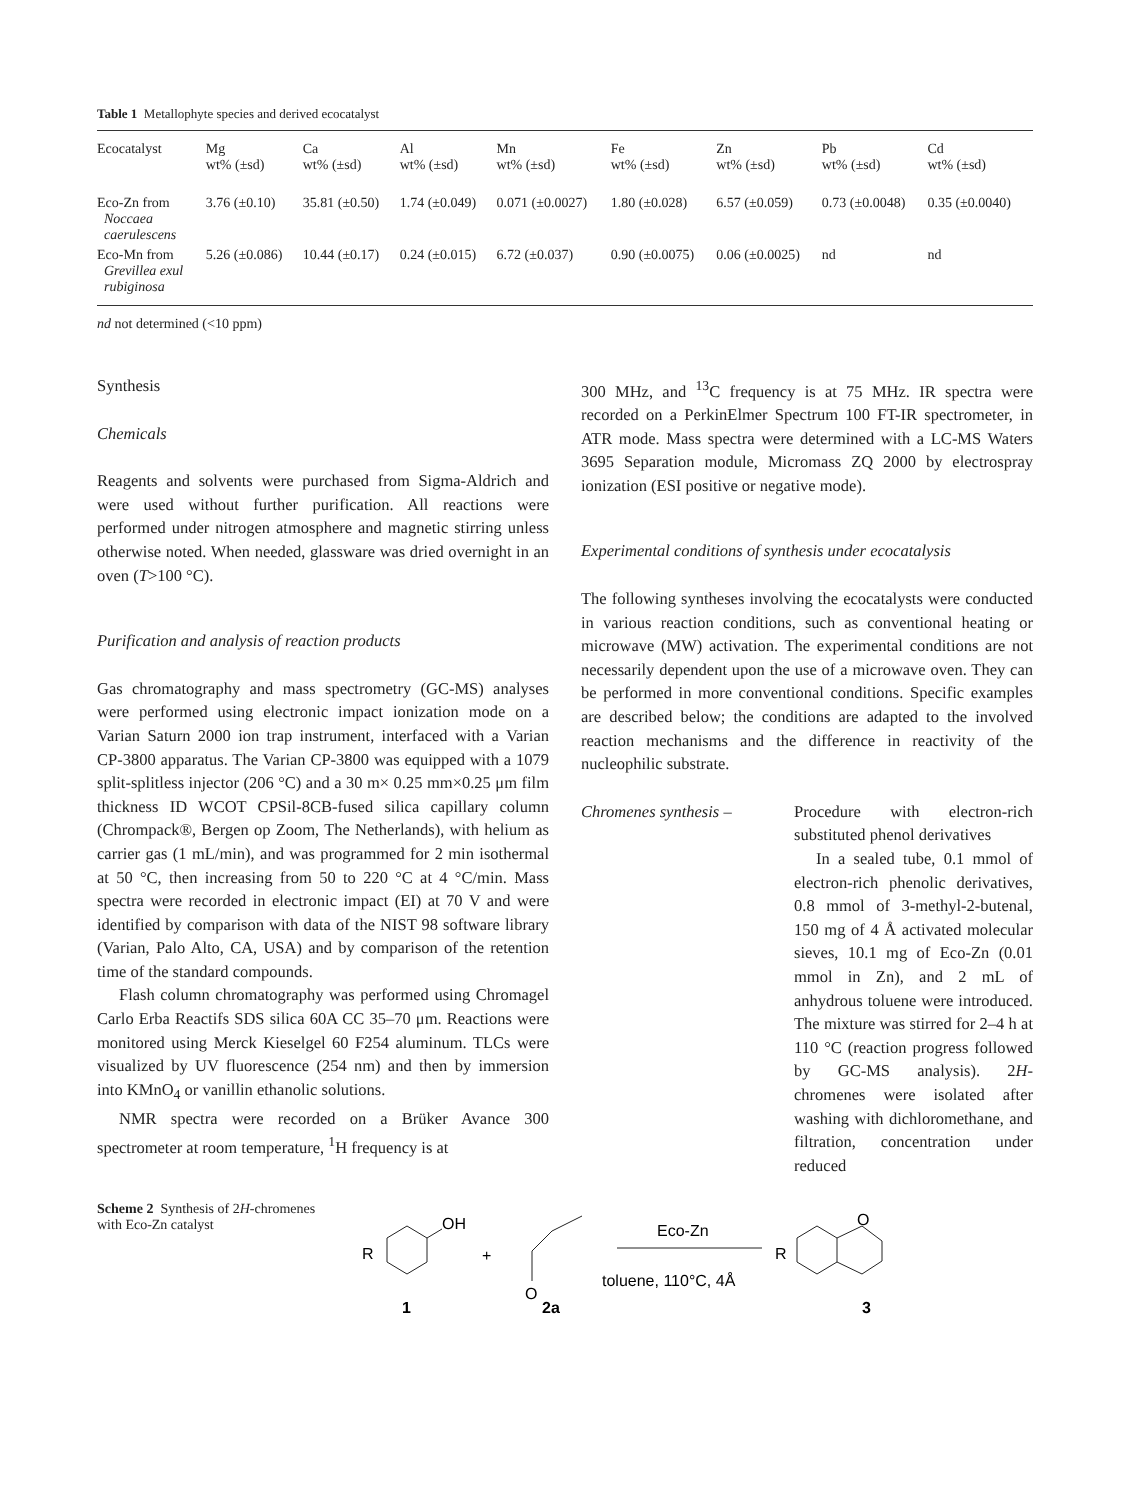Table 1 Metallophyte species and derived ecocatalyst
| Ecocatalyst | Mg wt% (±sd) | Ca wt% (±sd) | Al wt% (±sd) | Mn wt% (±sd) | Fe wt% (±sd) | Zn wt% (±sd) | Pb wt% (±sd) | Cd wt% (±sd) |
| --- | --- | --- | --- | --- | --- | --- | --- | --- |
| Eco-Zn from Noccaea caerulescens | 3.76 (±0.10) | 35.81 (±0.50) | 1.74 (±0.049) | 0.071 (±0.0027) | 1.80 (±0.028) | 6.57 (±0.059) | 0.73 (±0.0048) | 0.35 (±0.0040) |
| Eco-Mn from Grevillea exul rubiginosa | 5.26 (±0.086) | 10.44 (±0.17) | 0.24 (±0.015) | 6.72 (±0.037) | 0.90 (±0.0075) | 0.06 (±0.0025) | nd | nd |
nd not determined (<10 ppm)
Synthesis
Chemicals
Reagents and solvents were purchased from Sigma-Aldrich and were used without further purification. All reactions were performed under nitrogen atmosphere and magnetic stirring unless otherwise noted. When needed, glassware was dried overnight in an oven (T>100 °C).
Purification and analysis of reaction products
Gas chromatography and mass spectrometry (GC-MS) analyses were performed using electronic impact ionization mode on a Varian Saturn 2000 ion trap instrument, interfaced with a Varian CP-3800 apparatus. The Varian CP-3800 was equipped with a 1079 split-splitless injector (206 °C) and a 30 m× 0.25 mm×0.25 μm film thickness ID WCOT CPSil-8CB-fused silica capillary column (Chrompack®, Bergen op Zoom, The Netherlands), with helium as carrier gas (1 mL/min), and was programmed for 2 min isothermal at 50 °C, then increasing from 50 to 220 °C at 4 °C/min. Mass spectra were recorded in electronic impact (EI) at 70 V and were identified by comparison with data of the NIST 98 software library (Varian, Palo Alto, CA, USA) and by comparison of the retention time of the standard compounds.
Flash column chromatography was performed using Chromagel Carlo Erba Reactifs SDS silica 60A CC 35–70 μm. Reactions were monitored using Merck Kieselgel 60 F254 aluminum. TLCs were visualized by UV fluorescence (254 nm) and then by immersion into KMnO<sub>4</sub> or vanillin ethanolic solutions.
NMR spectra were recorded on a Brüker Avance 300 spectrometer at room temperature, <sup>1</sup>H frequency is at
300 MHz, and <sup>13</sup>C frequency is at 75 MHz. IR spectra were recorded on a PerkinElmer Spectrum 100 FT-IR spectrometer, in ATR mode. Mass spectra were determined with a LC-MS Waters 3695 Separation module, Micromass ZQ 2000 by electrospray ionization (ESI positive or negative mode).
Experimental conditions of synthesis under ecocatalysis
The following syntheses involving the ecocatalysts were conducted in various reaction conditions, such as conventional heating or microwave (MW) activation. The experimental conditions are not necessarily dependent upon the use of a microwave oven. They can be performed in more conventional conditions. Specific examples are described below; the conditions are adapted to the involved reaction mechanisms and the difference in reactivity of the nucleophilic substrate.
Chromenes synthesis – Procedure with electron-rich substituted phenol derivatives
In a sealed tube, 0.1 mmol of electron-rich phenolic derivatives, 0.8 mmol of 3-methyl-2-butenal, 150 mg of 4 Å activated molecular sieves, 10.1 mg of Eco-Zn (0.01 mmol in Zn), and 2 mL of anhydrous toluene were introduced. The mixture was stirred for 2–4 h at 110 °C (reaction progress followed by GC-MS analysis). 2H-chromenes were isolated after washing with dichloromethane, and filtration, concentration under reduced
Scheme 2 Synthesis of 2H-chromenes with Eco-Zn catalyst
OH
R
1
+
O
2a
Eco-Zn
toluene, 110°C, 4Å
O
R
3